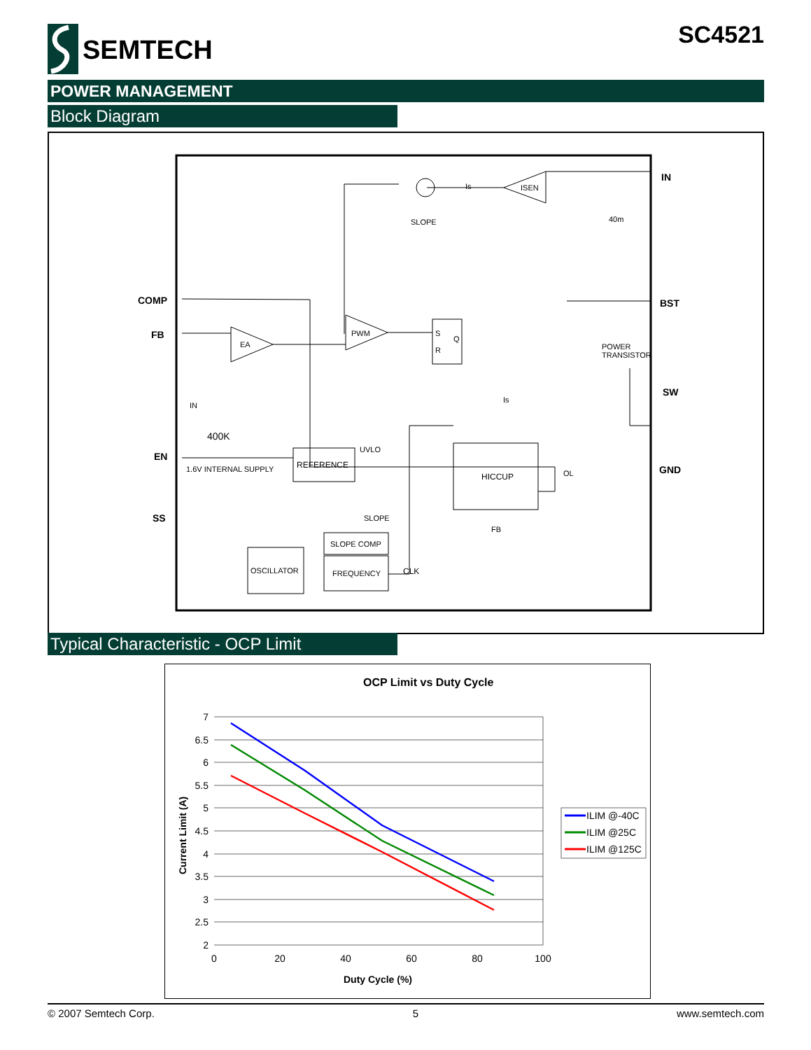SEMTECH
SC4521
POWER MANAGEMENT
Block Diagram
COMP
FB
EN
SS
IN
BST
SW
GND
EA
PWM
ISEN
S
R
Q
REFERENCE
HICCUP
OSCILLATOR
SLOPE COMP
FREQUENCY
SLOPE
SLOPE
FB
UVLO
OL
CLK
POWER
TRANSISTOR
40m
1.6V INTERNAL SUPPLY
400K
IN
Is
Is
Typical Characteristic - OCP Limit
OCP Limit vs Duty Cycle
7
6.5
6
5.5
5
4.5
4
3.5
3
2.5
2
0
20
40
60
80
100
Duty Cycle (%)
Current Limit (A)
ILIM @-40C
ILIM @25C
ILIM @125C
© 2007 Semtech Corp. 5 www.semtech.com